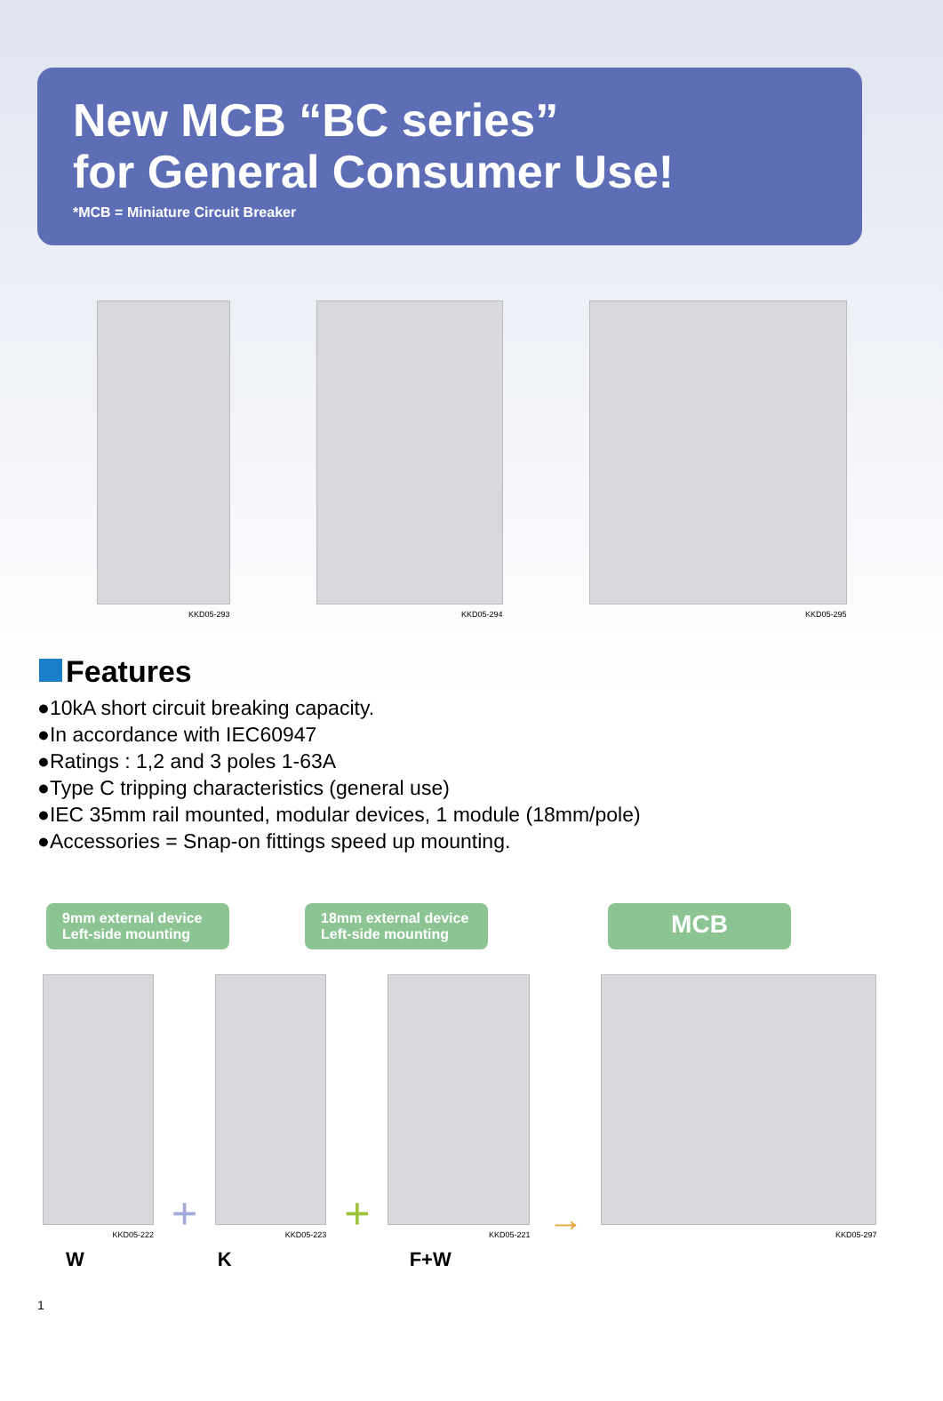New MCB “BC series”
for General Consumer Use!
*MCB = Miniature Circuit Breaker
KKD05-293
KKD05-294
KKD05-295
Features
●10kA short circuit breaking capacity.
●In accordance with IEC60947
●Ratings : 1,2 and 3 poles 1-63A
●Type C tripping characteristics (general use)
●IEC 35mm rail mounted, modular devices, 1 module (18mm/pole)
●Accessories = Snap-on fittings speed up mounting.
9mm external device
Left-side mounting
18mm external device
Left-side mounting
MCB
KKD05-222
+
KKD05-223
+
KKD05-221
→
KKD05-297
W K F+W
1